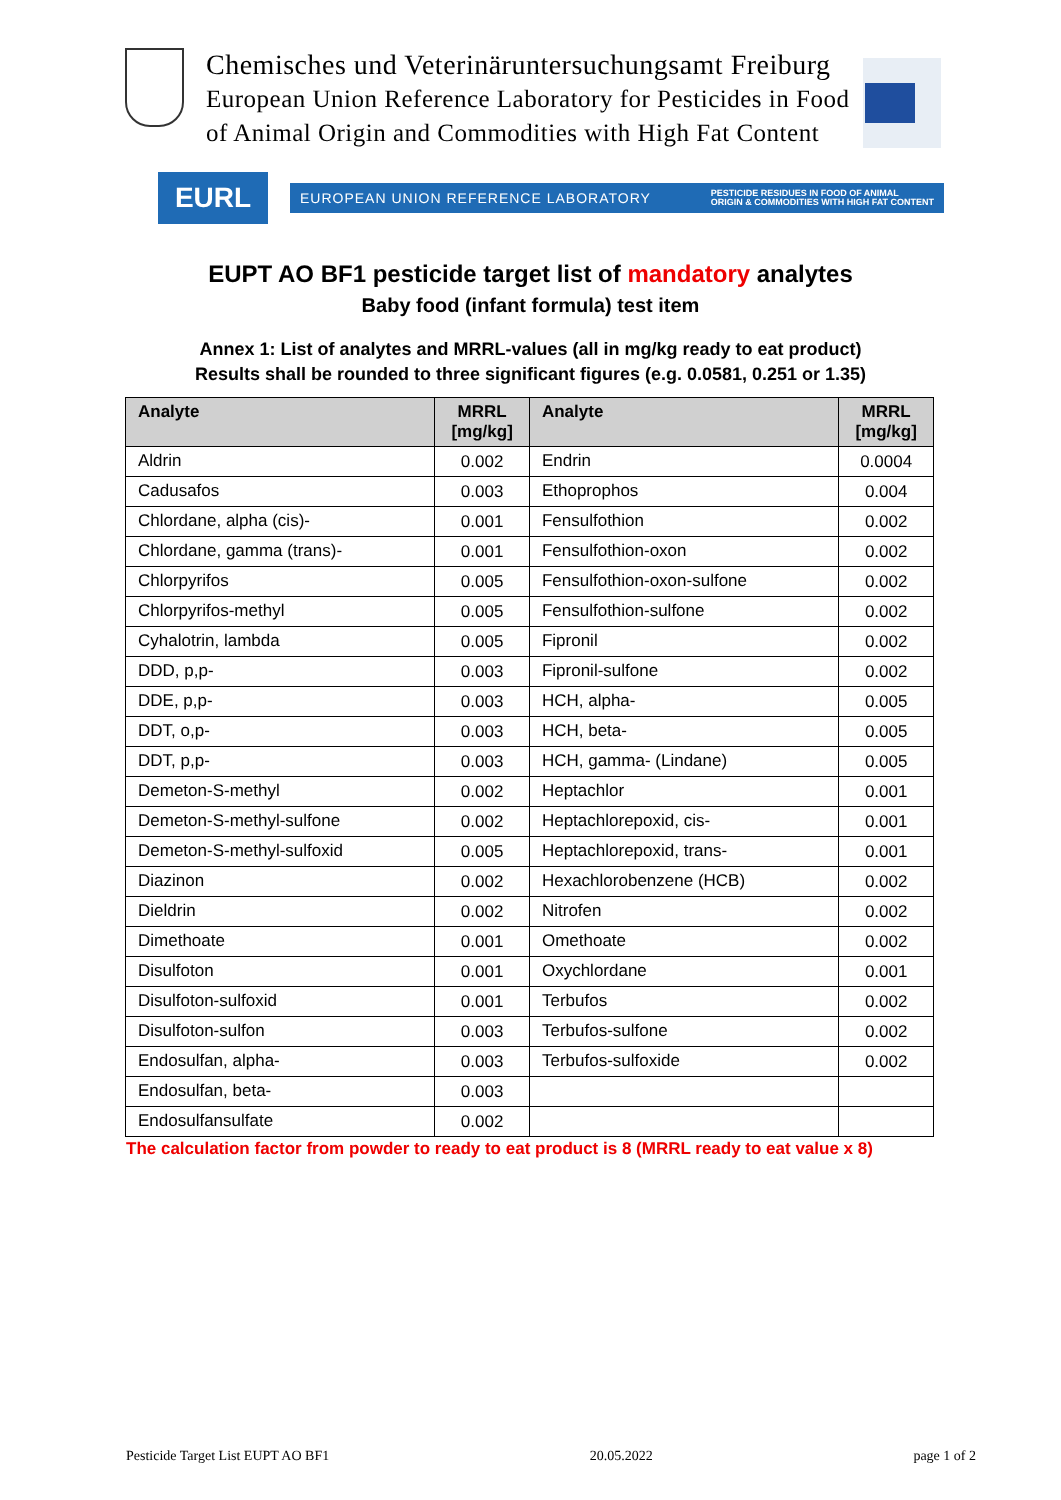Chemisches und Veterinäruntersuchungsamt Freiburg
European Union Reference Laboratory for Pesticides in Food
of Animal Origin and Commodities with High Fat Content
EURL
EUROPEAN UNION REFERENCE LABORATORY PESTICIDE RESIDUES IN FOOD OF ANIMAL
ORIGIN & COMMODITIES WITH HIGH FAT CONTENT
EUPT AO BF1 pesticide target list of mandatory analytes
Baby food (infant formula) test item
Annex 1: List of analytes and MRRL-values (all in mg/kg ready to eat product)
Results shall be rounded to three significant figures (e.g. 0.0581, 0.251 or 1.35)
| Analyte | MRRL [mg/kg] | Analyte | MRRL [mg/kg] |
| --- | --- | --- | --- |
| Aldrin | 0.002 | Endrin | 0.0004 |
| Cadusafos | 0.003 | Ethoprophos | 0.004 |
| Chlordane, alpha (cis)- | 0.001 | Fensulfothion | 0.002 |
| Chlordane, gamma (trans)- | 0.001 | Fensulfothion-oxon | 0.002 |
| Chlorpyrifos | 0.005 | Fensulfothion-oxon-sulfone | 0.002 |
| Chlorpyrifos-methyl | 0.005 | Fensulfothion-sulfone | 0.002 |
| Cyhalotrin, lambda | 0.005 | Fipronil | 0.002 |
| DDD, p,p- | 0.003 | Fipronil-sulfone | 0.002 |
| DDE, p,p- | 0.003 | HCH, alpha- | 0.005 |
| DDT, o,p- | 0.003 | HCH, beta- | 0.005 |
| DDT, p,p- | 0.003 | HCH, gamma- (Lindane) | 0.005 |
| Demeton-S-methyl | 0.002 | Heptachlor | 0.001 |
| Demeton-S-methyl-sulfone | 0.002 | Heptachlorepoxid, cis- | 0.001 |
| Demeton-S-methyl-sulfoxid | 0.005 | Heptachlorepoxid, trans- | 0.001 |
| Diazinon | 0.002 | Hexachlorobenzene (HCB) | 0.002 |
| Dieldrin | 0.002 | Nitrofen | 0.002 |
| Dimethoate | 0.001 | Omethoate | 0.002 |
| Disulfoton | 0.001 | Oxychlordane | 0.001 |
| Disulfoton-sulfoxid | 0.001 | Terbufos | 0.002 |
| Disulfoton-sulfon | 0.003 | Terbufos-sulfone | 0.002 |
| Endosulfan, alpha- | 0.003 | Terbufos-sulfoxide | 0.002 |
| Endosulfan, beta- | 0.003 | | |
| Endosulfansulfate | 0.002 | | |
The calculation factor from powder to ready to eat product is 8 (MRRL ready to eat value x 8)
Pesticide Target List EUPT AO BF1 20.05.2022 page 1 of 2